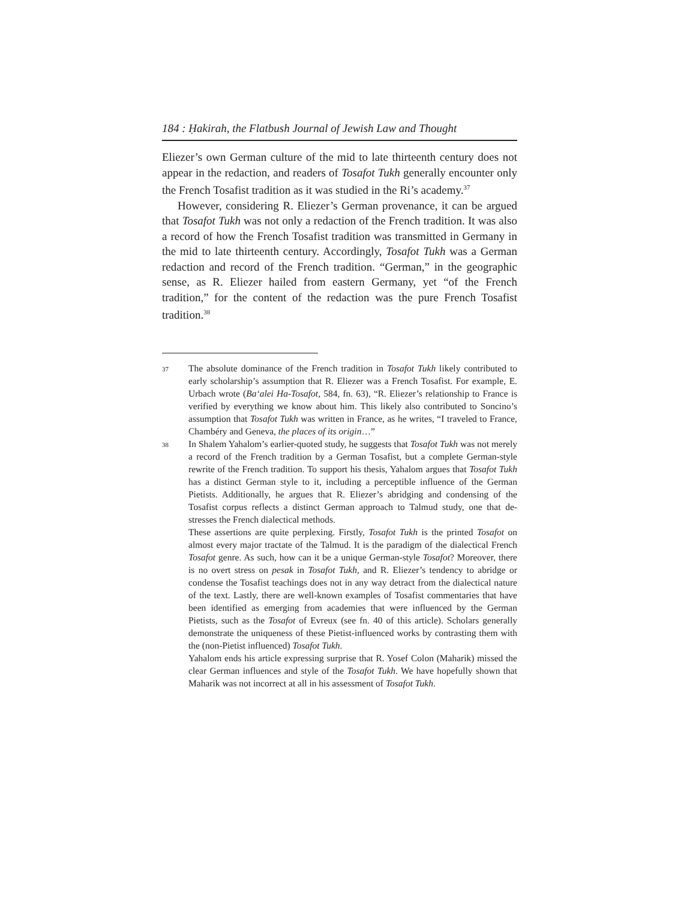184 : Ḥakirah, the Flatbush Journal of Jewish Law and Thought
Eliezer’s own German culture of the mid to late thirteenth century does not appear in the redaction, and readers of Tosafot Tukh generally encounter only the French Tosafist tradition as it was studied in the Ri’s academy.<sup>37</sup>
However, considering R. Eliezer’s German provenance, it can be argued that Tosafot Tukh was not only a redaction of the French tradition. It was also a record of how the French Tosafist tradition was transmitted in Germany in the mid to late thirteenth century. Accordingly, Tosafot Tukh was a German redaction and record of the French tradition. “German,” in the geographic sense, as R. Eliezer hailed from eastern Germany, yet “of the French tradition,” for the content of the redaction was the pure French Tosafist tradition.<sup>38</sup>
37
The absolute dominance of the French tradition in Tosafot Tukh likely contributed to early scholarship’s assumption that R. Eliezer was a French Tosafist. For example, E. Urbach wrote (Ba‘alei Ha-Tosafot, 584, fn. 63), “R. Eliezer’s relationship to France is verified by everything we know about him. This likely also contributed to Soncino’s assumption that Tosafot Tukh was written in France, as he writes, “I traveled to France, Chambéry and Geneva, the places of its origin…”
38
In Shalem Yahalom’s earlier-quoted study, he suggests that Tosafot Tukh was not merely a record of the French tradition by a German Tosafist, but a complete German-style rewrite of the French tradition. To support his thesis, Yahalom argues that Tosafot Tukh has a distinct German style to it, including a perceptible influence of the German Pietists. Additionally, he argues that R. Eliezer’s abridging and condensing of the Tosafist corpus reflects a distinct German approach to Talmud study, one that de-stresses the French dialectical methods.
These assertions are quite perplexing. Firstly, Tosafot Tukh is the printed Tosafot on almost every major tractate of the Talmud. It is the paradigm of the dialectical French Tosafot genre. As such, how can it be a unique German-style Tosafot? Moreover, there is no overt stress on pesak in Tosafot Tukh, and R. Eliezer’s tendency to abridge or condense the Tosafist teachings does not in any way detract from the dialectical nature of the text. Lastly, there are well-known examples of Tosafist commentaries that have been identified as emerging from academies that were influenced by the German Pietists, such as the Tosafot of Evreux (see fn. 40 of this article). Scholars generally demonstrate the uniqueness of these Pietist-influenced works by contrasting them with the (non-Pietist influenced) Tosafot Tukh.
Yahalom ends his article expressing surprise that R. Yosef Colon (Maharik) missed the clear German influences and style of the Tosafot Tukh. We have hopefully shown that Maharik was not incorrect at all in his assessment of Tosafot Tukh.